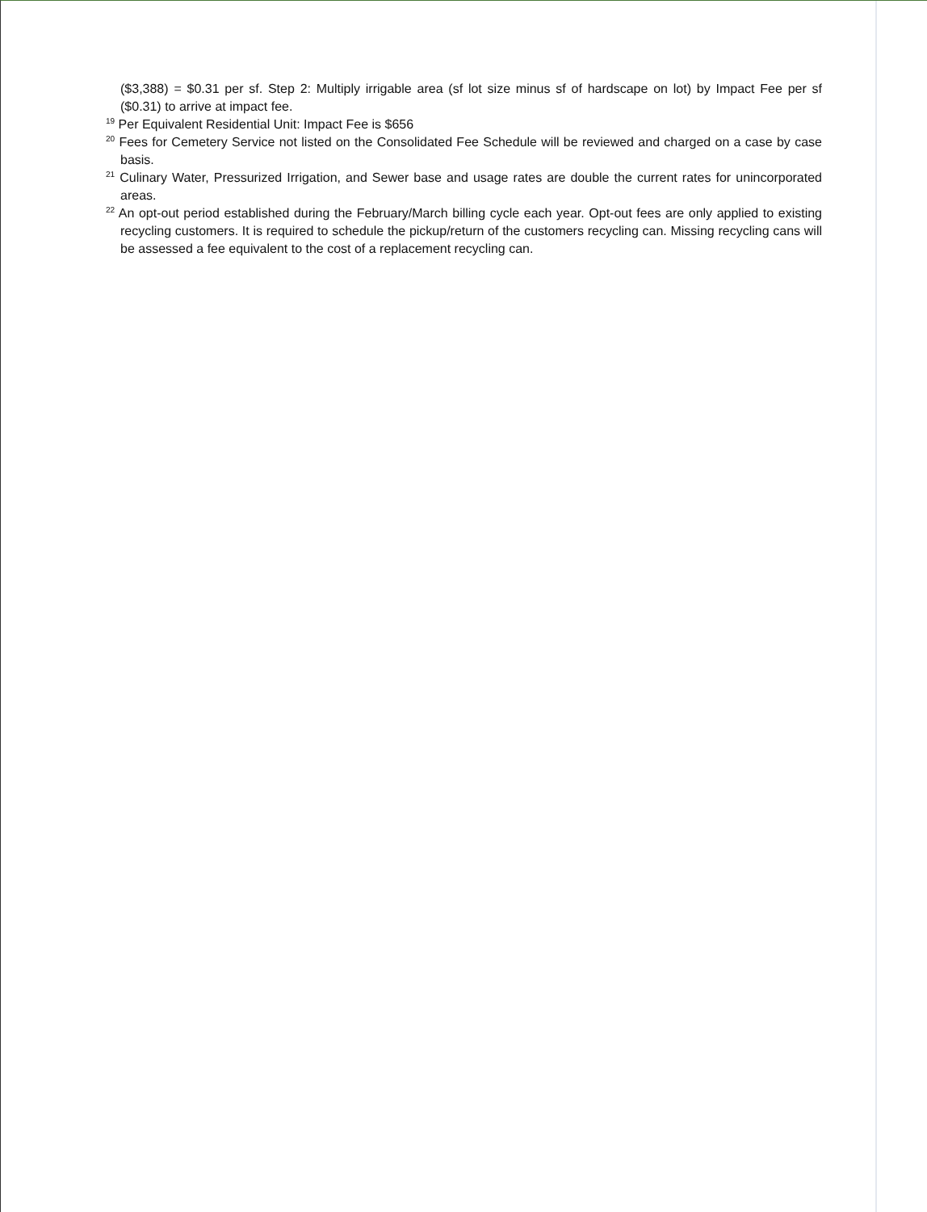($3,388) = $0.31 per sf. Step 2: Multiply irrigable area (sf lot size minus sf of hardscape on lot) by Impact Fee per sf ($0.31) to arrive at impact fee.
<sup>19</sup> Per Equivalent Residential Unit: Impact Fee is $656
<sup>20</sup> Fees for Cemetery Service not listed on the Consolidated Fee Schedule will be reviewed and charged on a case by case basis.
<sup>21</sup> Culinary Water, Pressurized Irrigation, and Sewer base and usage rates are double the current rates for unincorporated areas.
<sup>22</sup> An opt-out period established during the February/March billing cycle each year. Opt-out fees are only applied to existing recycling customers. It is required to schedule the pickup/return of the customers recycling can. Missing recycling cans will be assessed a fee equivalent to the cost of a replacement recycling can.